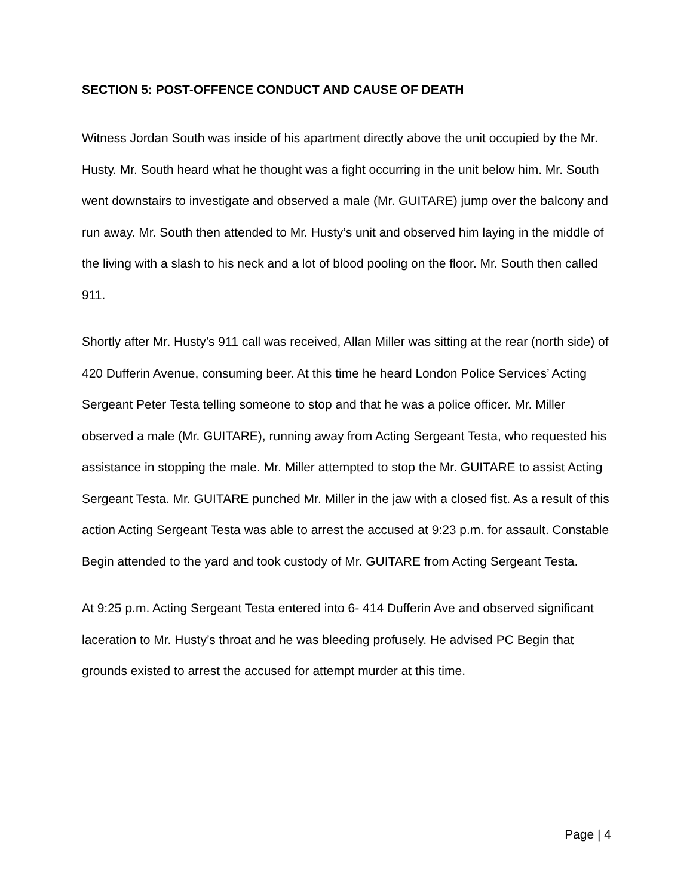SECTION 5: POST-OFFENCE CONDUCT AND CAUSE OF DEATH
Witness Jordan South was inside of his apartment directly above the unit occupied by the Mr. Husty. Mr. South heard what he thought was a fight occurring in the unit below him. Mr. South went downstairs to investigate and observed a male (Mr. GUITARE) jump over the balcony and run away. Mr. South then attended to Mr. Husty’s unit and observed him laying in the middle of the living with a slash to his neck and a lot of blood pooling on the floor. Mr. South then called 911.
Shortly after Mr. Husty’s 911 call was received, Allan Miller was sitting at the rear (north side) of 420 Dufferin Avenue, consuming beer. At this time he heard London Police Services’ Acting Sergeant Peter Testa telling someone to stop and that he was a police officer. Mr. Miller observed a male (Mr. GUITARE), running away from Acting Sergeant Testa, who requested his assistance in stopping the male. Mr. Miller attempted to stop the Mr. GUITARE to assist Acting Sergeant Testa. Mr. GUITARE punched Mr. Miller in the jaw with a closed fist. As a result of this action Acting Sergeant Testa was able to arrest the accused at 9:23 p.m. for assault. Constable Begin attended to the yard and took custody of Mr. GUITARE from Acting Sergeant Testa.
At 9:25 p.m. Acting Sergeant Testa entered into 6- 414 Dufferin Ave and observed significant laceration to Mr. Husty’s throat and he was bleeding profusely. He advised PC Begin that grounds existed to arrest the accused for attempt murder at this time.
Page | 4